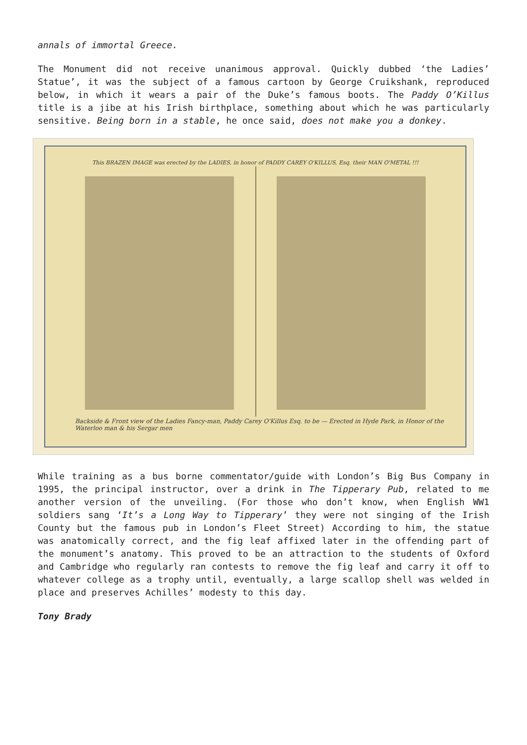annals of immortal Greece.
The Monument did not receive unanimous approval. Quickly dubbed ‘the Ladies’ Statue’, it was the subject of a famous cartoon by George Cruikshank, reproduced below, in which it wears a pair of the Duke’s famous boots. The Paddy O’Killus title is a jibe at his Irish birthplace, something about which he was particularly sensitive. Being born in a stable, he once said, does not make you a donkey.
This BRAZEN IMAGE was erected by the LADIES, in honor of PADDY CAREY O'KILLUS, Esq. their MAN O'METAL !!!
Backside & Front view of the Ladies Fancy-man, Paddy Carey O'Killus Esq. to be — Erected in Hyde Park, in Honor of the Waterloo man & his Sergar men
While training as a bus borne commentator/guide with London’s Big Bus Company in 1995, the principal instructor, over a drink in The Tipperary Pub, related to me another version of the unveiling. (For those who don’t know, when English WW1 soldiers sang ‘It’s a Long Way to Tipperary’ they were not singing of the Irish County but the famous pub in London’s Fleet Street) According to him, the statue was anatomically correct, and the fig leaf affixed later in the offending part of the monument’s anatomy. This proved to be an attraction to the students of Oxford and Cambridge who regularly ran contests to remove the fig leaf and carry it off to whatever college as a trophy until, eventually, a large scallop shell was welded in place and preserves Achilles’ modesty to this day.
Tony Brady